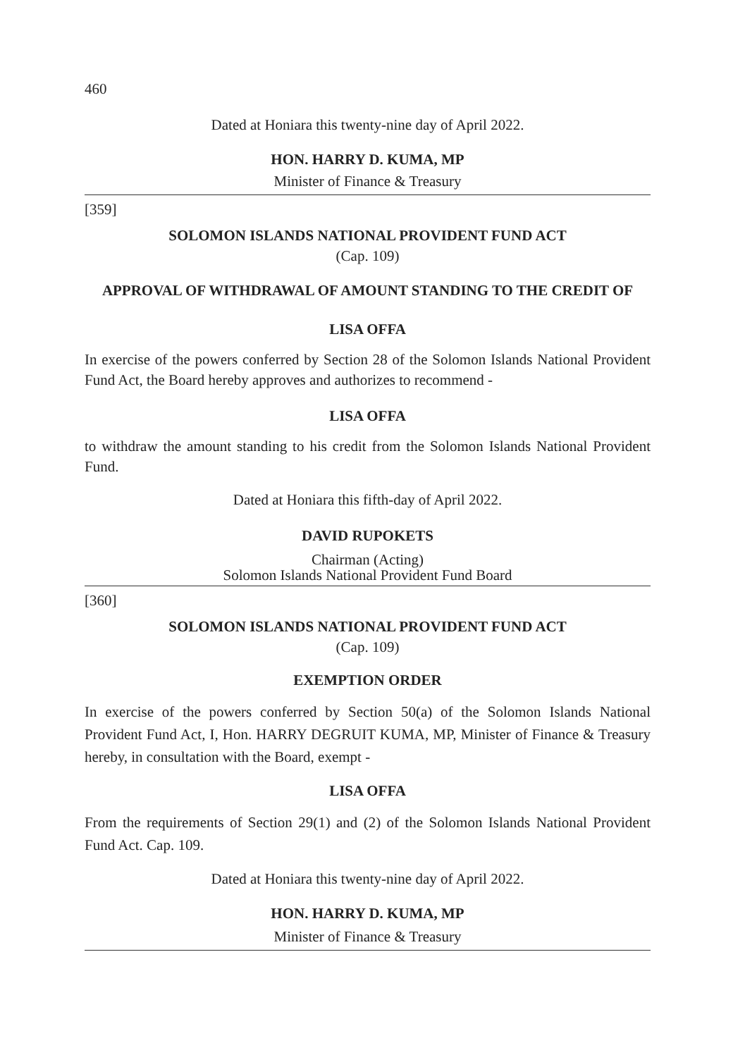460
Dated at Honiara this twenty-nine day of April 2022.
HON. HARRY D. KUMA, MP
Minister of Finance & Treasury
[359]
SOLOMON ISLANDS NATIONAL PROVIDENT FUND ACT
(Cap. 109)
APPROVAL OF WITHDRAWAL OF AMOUNT STANDING TO THE CREDIT OF
LISA OFFA
In exercise of the powers conferred by Section 28 of the Solomon Islands National Provident Fund Act, the Board hereby approves and authorizes to recommend -
LISA OFFA
to withdraw the amount standing to his credit from the Solomon Islands National Provident Fund.
Dated at Honiara this fifth-day of April 2022.
DAVID RUPOKETS
Chairman (Acting)
Solomon Islands National Provident Fund Board
[360]
SOLOMON ISLANDS NATIONAL PROVIDENT FUND ACT
(Cap. 109)
EXEMPTION ORDER
In exercise of the powers conferred by Section 50(a) of the Solomon Islands National Provident Fund Act, I, Hon. HARRY DEGRUIT KUMA, MP, Minister of Finance & Treasury hereby, in consultation with the Board, exempt -
LISA OFFA
From the requirements of Section 29(1) and (2) of the Solomon Islands National Provident Fund Act. Cap. 109.
Dated at Honiara this twenty-nine day of April 2022.
HON. HARRY D. KUMA, MP
Minister of Finance & Treasury